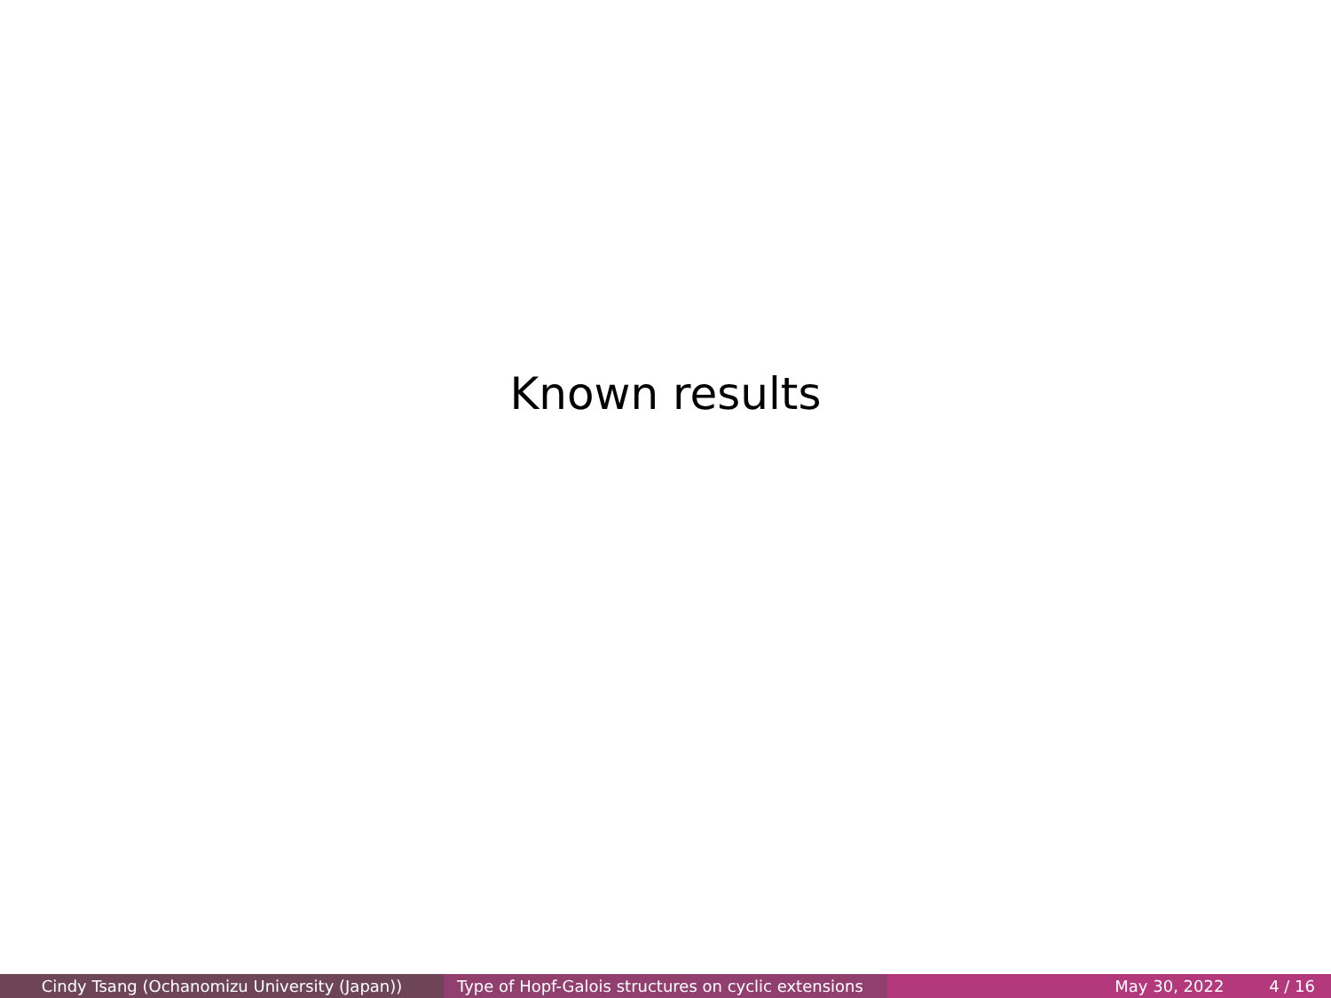Known results
Cindy Tsang (Ochanomizu University (Japan)) Type of Hopf-Galois structures on cyclic extensions
May 30, 2022 4 / 16